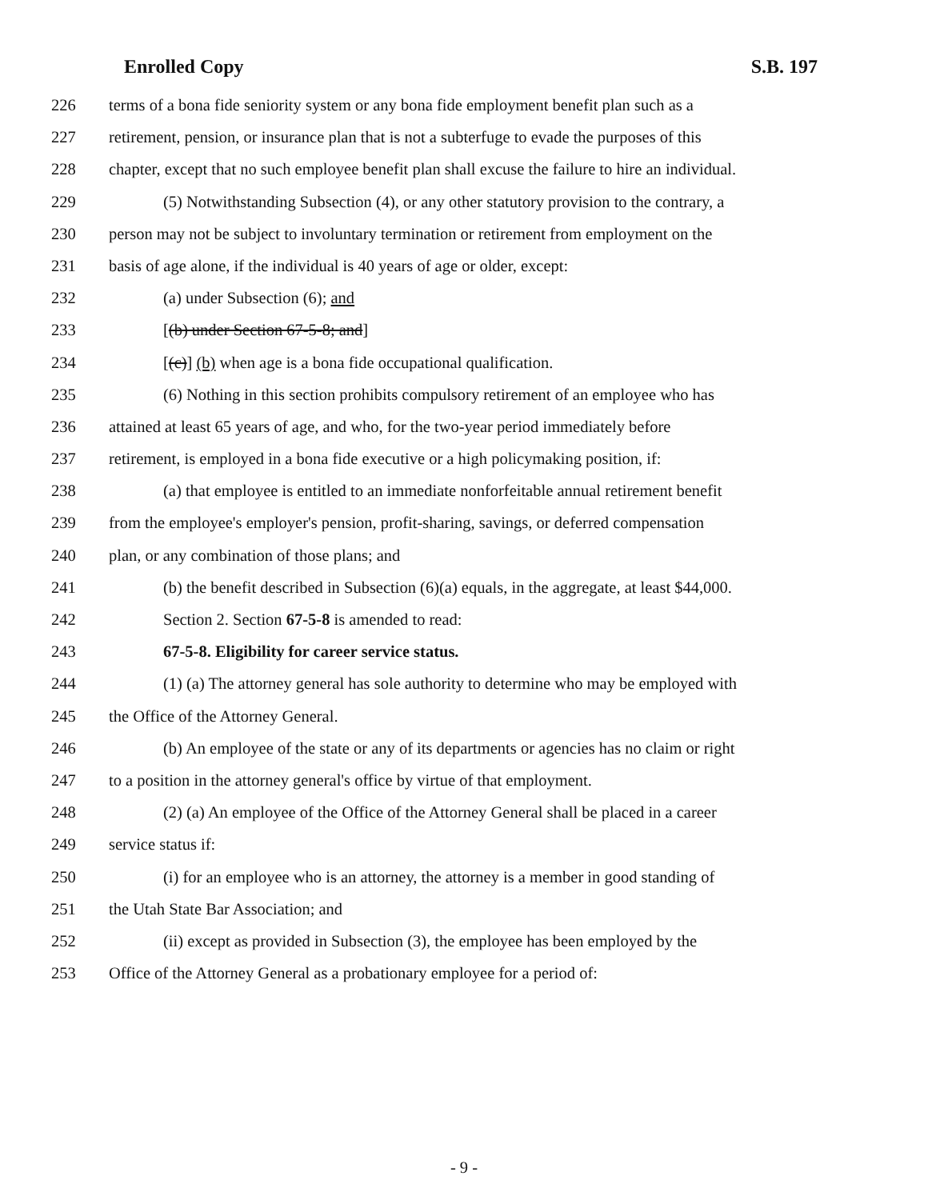Enrolled Copy S.B. 197
226 terms of a bona fide seniority system or any bona fide employment benefit plan such as a
227 retirement, pension, or insurance plan that is not a subterfuge to evade the purposes of this
228 chapter, except that no such employee benefit plan shall excuse the failure to hire an individual.
229 (5) Notwithstanding Subsection (4), or any other statutory provision to the contrary, a
230 person may not be subject to involuntary termination or retirement from employment on the
231 basis of age alone, if the individual is 40 years of age or older, except:
232 (a) under Subsection (6); and
233 [(b) under Section 67-5-8; and]
234 [(c)] (b) when age is a bona fide occupational qualification.
235 (6) Nothing in this section prohibits compulsory retirement of an employee who has
236 attained at least 65 years of age, and who, for the two-year period immediately before
237 retirement, is employed in a bona fide executive or a high policymaking position, if:
238 (a) that employee is entitled to an immediate nonforfeitable annual retirement benefit
239 from the employee's employer's pension, profit-sharing, savings, or deferred compensation
240 plan, or any combination of those plans; and
241 (b) the benefit described in Subsection (6)(a) equals, in the aggregate, at least $44,000.
242 Section 2. Section 67-5-8 is amended to read:
243 67-5-8. Eligibility for career service status.
244 (1) (a) The attorney general has sole authority to determine who may be employed with
245 the Office of the Attorney General.
246 (b) An employee of the state or any of its departments or agencies has no claim or right
247 to a position in the attorney general's office by virtue of that employment.
248 (2) (a) An employee of the Office of the Attorney General shall be placed in a career
249 service status if:
250 (i) for an employee who is an attorney, the attorney is a member in good standing of
251 the Utah State Bar Association; and
252 (ii) except as provided in Subsection (3), the employee has been employed by the
253 Office of the Attorney General as a probationary employee for a period of:
- 9 -